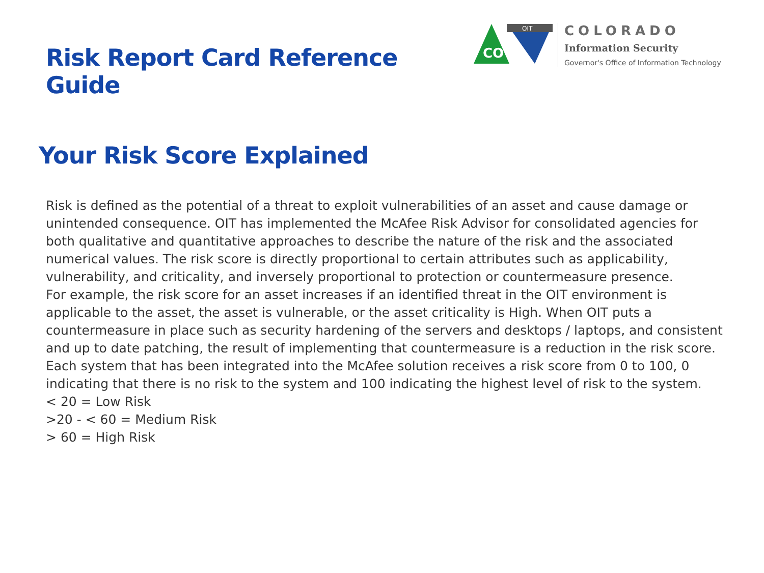Risk Report Card Reference Guide
CO
OIT
COLORADO
Information Security
Governor's Office of Information Technology
Your Risk Score Explained
Risk is defined as the potential of a threat to exploit vulnerabilities of an asset and cause damage or unintended consequence. OIT has implemented the McAfee Risk Advisor for consolidated agencies for both qualitative and quantitative approaches to describe the nature of the risk and the associated numerical values. The risk score is directly proportional to certain attributes such as applicability, vulnerability, and criticality, and inversely proportional to protection or countermeasure presence.
For example, the risk score for an asset increases if an identified threat in the OIT environment is applicable to the asset, the asset is vulnerable, or the asset criticality is High. When OIT puts a countermeasure in place such as security hardening of the servers and desktops / laptops, and consistent and up to date patching, the result of implementing that countermeasure is a reduction in the risk score.
Each system that has been integrated into the McAfee solution receives a risk score from 0 to 100, 0 indicating that there is no risk to the system and 100 indicating the highest level of risk to the system.
< 20 = Low Risk
>20 - < 60 = Medium Risk
> 60 = High Risk